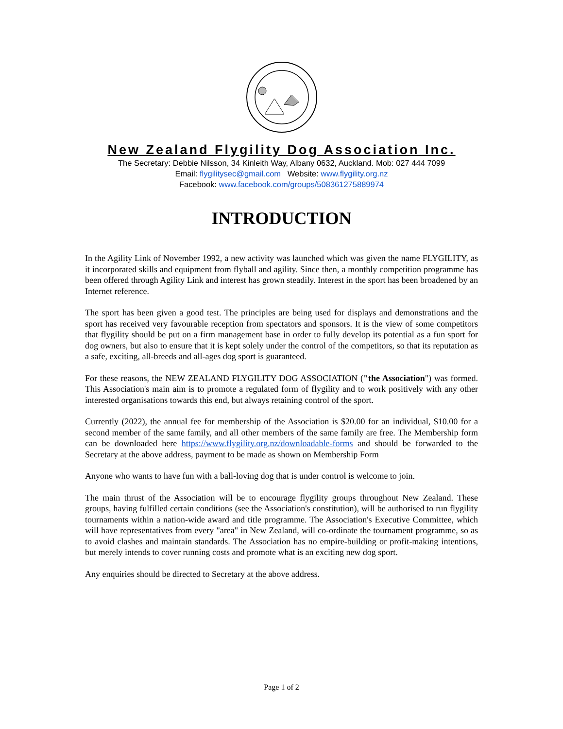New Zealand Flygility Dog Association Inc.
The Secretary: Debbie Nilsson, 34 Kinleith Way, Albany 0632, Auckland. Mob: 027 444 7099
Email: flygilitysec@gmail.com Website: www.flygility.org.nz
Facebook: www.facebook.com/groups/508361275889974
INTRODUCTION
In the Agility Link of November 1992, a new activity was launched which was given the name FLYGILITY, as it incorporated skills and equipment from flyball and agility. Since then, a monthly competition programme has been offered through Agility Link and interest has grown steadily. Interest in the sport has been broadened by an Internet reference.
The sport has been given a good test. The principles are being used for displays and demonstrations and the sport has received very favourable reception from spectators and sponsors. It is the view of some competitors that flygility should be put on a firm management base in order to fully develop its potential as a fun sport for dog owners, but also to ensure that it is kept solely under the control of the competitors, so that its reputation as a safe, exciting, all-breeds and all-ages dog sport is guaranteed.
For these reasons, the NEW ZEALAND FLYGILITY DOG ASSOCIATION ("the Association") was formed. This Association's main aim is to promote a regulated form of flygility and to work positively with any other interested organisations towards this end, but always retaining control of the sport.
Currently (2022), the annual fee for membership of the Association is $20.00 for an individual, $10.00 for a second member of the same family, and all other members of the same family are free. The Membership form can be downloaded here https://www.flygility.org.nz/downloadable-forms and should be forwarded to the Secretary at the above address, payment to be made as shown on Membership Form
Anyone who wants to have fun with a ball-loving dog that is under control is welcome to join.
The main thrust of the Association will be to encourage flygility groups throughout New Zealand. These groups, having fulfilled certain conditions (see the Association's constitution), will be authorised to run flygility tournaments within a nation-wide award and title programme. The Association's Executive Committee, which will have representatives from every "area" in New Zealand, will co-ordinate the tournament programme, so as to avoid clashes and maintain standards. The Association has no empire-building or profit-making intentions, but merely intends to cover running costs and promote what is an exciting new dog sport.
Any enquiries should be directed to Secretary at the above address.
Page 1 of 2